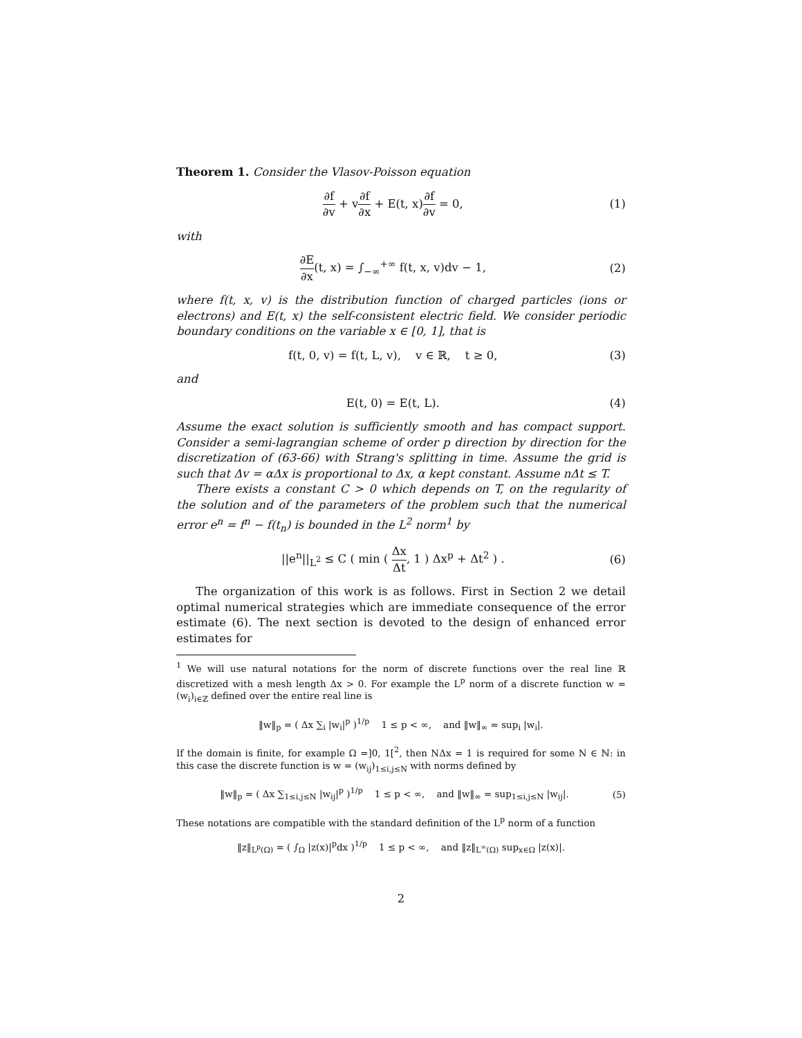Theorem 1. Consider the Vlasov-Poisson equation
∂f ∂v + v∂f ∂x + E(t, x)∂f ∂v = 0,
(1)
with
∂E ∂x(t, x) = ∫<sub>−∞</sub><sup>+∞</sup> f(t, x, v)dv − 1,
(2)
where f(t, x, v) is the distribution function of charged particles (ions or electrons) and E(t, x) the self-consistent electric field. We consider periodic boundary conditions on the variable x ∈ [0, 1], that is
f(t, 0, v) = f(t, L, v), v ∈ ℝ, t ≥ 0,
(3)
and
E(t, 0) = E(t, L). (4)
Assume the exact solution is sufficiently smooth and has compact support. Consider a semi-lagrangian scheme of order p direction by direction for the discretization of (63-66) with Strang's splitting in time. Assume the grid is such that Δv = αΔx is proportional to Δx, α kept constant. Assume nΔt ≤ T.
There exists a constant C > 0 which depends on T, on the regularity of the solution and of the parameters of the problem such that the numerical error e<sup>n</sup> = f<sup>n</sup> − f(t<sub>n</sub>) is bounded in the L<sup>2</sup> norm<sup>1</sup> by
||e<sup>n</sup>||<sub>L<sup>2</sup></sub> ≤ C ( min ( Δx Δt, 1 ) Δx<sup>p</sup> + Δt<sup>2</sup> ) .
(6)
The organization of this work is as follows. First in Section 2 we detail optimal numerical strategies which are immediate consequence of the error estimate (6). The next section is devoted to the design of enhanced error estimates for
<sup>1</sup> We will use natural notations for the norm of discrete functions over the real line ℝ discretized with a mesh length Δx > 0. For example the L<sup>p</sup> norm of a discrete function w = (w<sub>i</sub>)<sub>i∈ℤ</sub> defined over the entire real line is
‖w‖<sub>p</sub> = ( Δx ∑<sub>i</sub> |w<sub>i</sub>|<sup>p</sup> )<sup>1/p</sup> 1 ≤ p < ∞, and ‖w‖<sub>∞</sub> = sup<sub>i</sub> |w<sub>i</sub>|.
If the domain is finite, for example Ω =]0, 1[<sup>2</sup>, then NΔx = 1 is required for some N ∈ ℕ: in this case the discrete function is w = (w<sub>ij</sub>)<sub>1≤i,j≤N</sub> with norms defined by
‖w‖<sub>p</sub> = ( Δx ∑<sub>1≤i,j≤N</sub> |w<sub>ij</sub>|<sup>p</sup> )<sup>1/p</sup> 1 ≤ p < ∞, and ‖w‖<sub>∞</sub> = sup<sub>1≤i,j≤N</sub> |w<sub>ij</sub>|.
(5)
These notations are compatible with the standard definition of the L<sup>p</sup> norm of a function
‖z‖<sub>L<sup>p</sup>(Ω)</sub> = ( ∫<sub>Ω</sub> |z(x)|<sup>p</sup>dx )<sup>1/p</sup> 1 ≤ p < ∞, and ‖z‖<sub>L<sup>∞</sup>(Ω)</sub> sup<sub>x∈Ω</sub> |z(x)|.
2